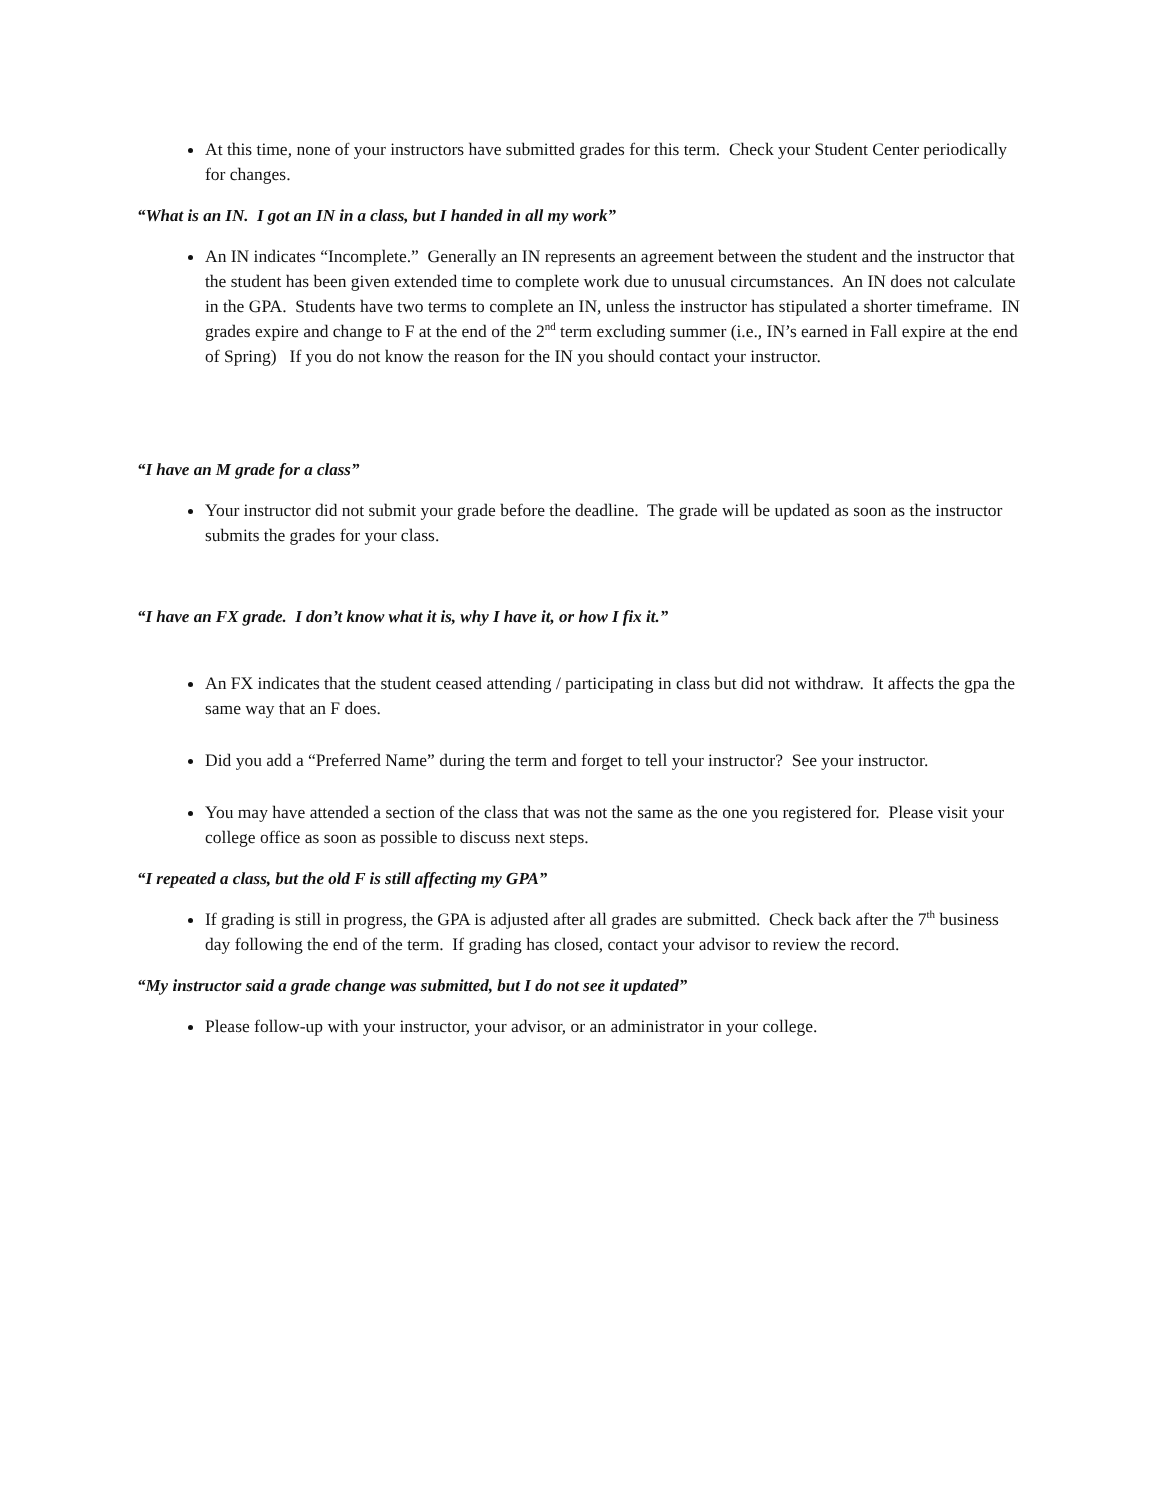At this time, none of your instructors have submitted grades for this term. Check your Student Center periodically for changes.
“What is an IN. I got an IN in a class, but I handed in all my work”
An IN indicates “Incomplete.” Generally an IN represents an agreement between the student and the instructor that the student has been given extended time to complete work due to unusual circumstances. An IN does not calculate in the GPA. Students have two terms to complete an IN, unless the instructor has stipulated a shorter timeframe. IN grades expire and change to F at the end of the 2<sup>nd</sup> term excluding summer (i.e., IN’s earned in Fall expire at the end of Spring) If you do not know the reason for the IN you should contact your instructor.
“I have an M grade for a class”
Your instructor did not submit your grade before the deadline. The grade will be updated as soon as the instructor submits the grades for your class.
“I have an FX grade. I don’t know what it is, why I have it, or how I fix it.”
An FX indicates that the student ceased attending / participating in class but did not withdraw. It affects the gpa the same way that an F does.
Did you add a “Preferred Name” during the term and forget to tell your instructor? See your instructor.
You may have attended a section of the class that was not the same as the one you registered for. Please visit your college office as soon as possible to discuss next steps.
“I repeated a class, but the old F is still affecting my GPA”
If grading is still in progress, the GPA is adjusted after all grades are submitted. Check back after the 7<sup>th</sup> business day following the end of the term. If grading has closed, contact your advisor to review the record.
“My instructor said a grade change was submitted, but I do not see it updated”
Please follow-up with your instructor, your advisor, or an administrator in your college.